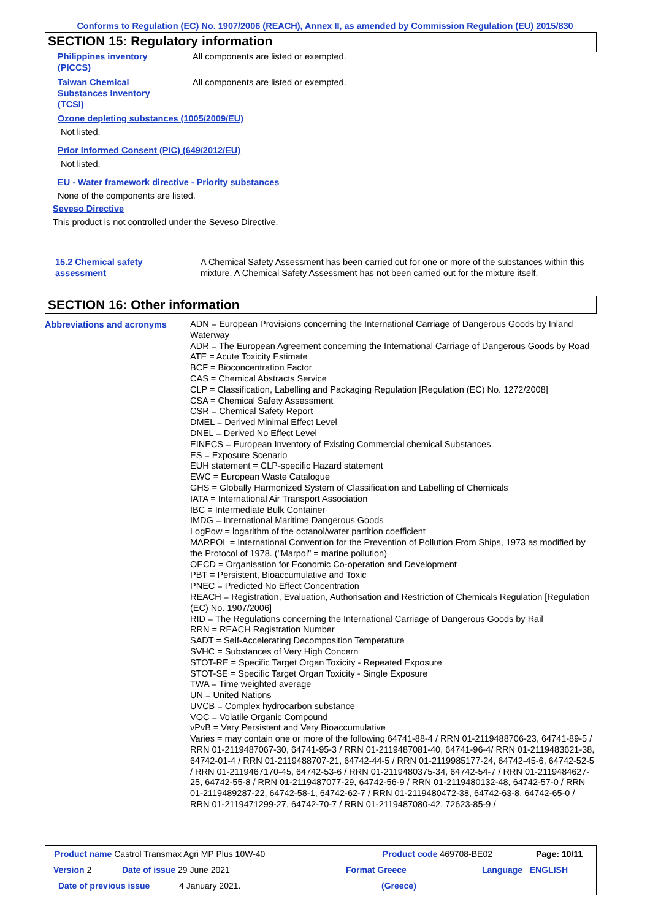Conforms to Regulation (EC) No. 1907/2006 (REACH), Annex II, as amended by Commission Regulation (EU) 2015/830
SECTION 15: Regulatory information
Philippines inventory
(PICCS)
All components are listed or exempted.
Taiwan Chemical
Substances Inventory
(TCSI)
All components are listed or exempted.
Ozone depleting substances (1005/2009/EU)
Not listed.
Prior Informed Consent (PIC) (649/2012/EU)
Not listed.
EU - Water framework directive - Priority substances
None of the components are listed.
Seveso Directive
This product is not controlled under the Seveso Directive.
15.2 Chemical safety
assessment
A Chemical Safety Assessment has been carried out for one or more of the substances within this mixture. A Chemical Safety Assessment has not been carried out for the mixture itself.
SECTION 16: Other information
Abbreviations and acronyms
ADN = European Provisions concerning the International Carriage of Dangerous Goods by Inland Waterway
ADR = The European Agreement concerning the International Carriage of Dangerous Goods by Road
ATE = Acute Toxicity Estimate
BCF = Bioconcentration Factor
CAS = Chemical Abstracts Service
CLP = Classification, Labelling and Packaging Regulation [Regulation (EC) No. 1272/2008]
CSA = Chemical Safety Assessment
CSR = Chemical Safety Report
DMEL = Derived Minimal Effect Level
DNEL = Derived No Effect Level
EINECS = European Inventory of Existing Commercial chemical Substances
ES = Exposure Scenario
EUH statement = CLP-specific Hazard statement
EWC = European Waste Catalogue
GHS = Globally Harmonized System of Classification and Labelling of Chemicals
IATA = International Air Transport Association
IBC = Intermediate Bulk Container
IMDG = International Maritime Dangerous Goods
LogPow = logarithm of the octanol/water partition coefficient
MARPOL = International Convention for the Prevention of Pollution From Ships, 1973 as modified by the Protocol of 1978. ("Marpol" = marine pollution)
OECD = Organisation for Economic Co-operation and Development
PBT = Persistent, Bioaccumulative and Toxic
PNEC = Predicted No Effect Concentration
REACH = Registration, Evaluation, Authorisation and Restriction of Chemicals Regulation [Regulation (EC) No. 1907/2006]
RID = The Regulations concerning the International Carriage of Dangerous Goods by Rail
RRN = REACH Registration Number
SADT = Self-Accelerating Decomposition Temperature
SVHC = Substances of Very High Concern
STOT-RE = Specific Target Organ Toxicity - Repeated Exposure
STOT-SE = Specific Target Organ Toxicity - Single Exposure
TWA = Time weighted average
UN = United Nations
UVCB = Complex hydrocarbon substance
VOC = Volatile Organic Compound
vPvB = Very Persistent and Very Bioaccumulative
Varies = may contain one or more of the following 64741-88-4 / RRN 01-2119488706-23, 64741-89-5 / RRN 01-2119487067-30, 64741-95-3 / RRN 01-2119487081-40, 64741-96-4/ RRN 01-2119483621-38, 64742-01-4 / RRN 01-2119488707-21, 64742-44-5 / RRN 01-2119985177-24, 64742-45-6, 64742-52-5 / RRN 01-2119467170-45, 64742-53-6 / RRN 01-2119480375-34, 64742-54-7 / RRN 01-2119484627-25, 64742-55-8 / RRN 01-2119487077-29, 64742-56-9 / RRN 01-2119480132-48, 64742-57-0 / RRN 01-2119489287-22, 64742-58-1, 64742-62-7 / RRN 01-2119480472-38, 64742-63-8, 64742-65-0 / RRN 01-2119471299-27, 64742-70-7 / RRN 01-2119487080-42, 72623-85-9 /
Product name Castrol Transmax Agri MP Plus 10W-40 Product code 469708-BE02 Page: 10/11
Version 2 Date of issue 29 June 2021 Format Greece Language ENGLISH
Date of previous issue 4 January 2021. (Greece)